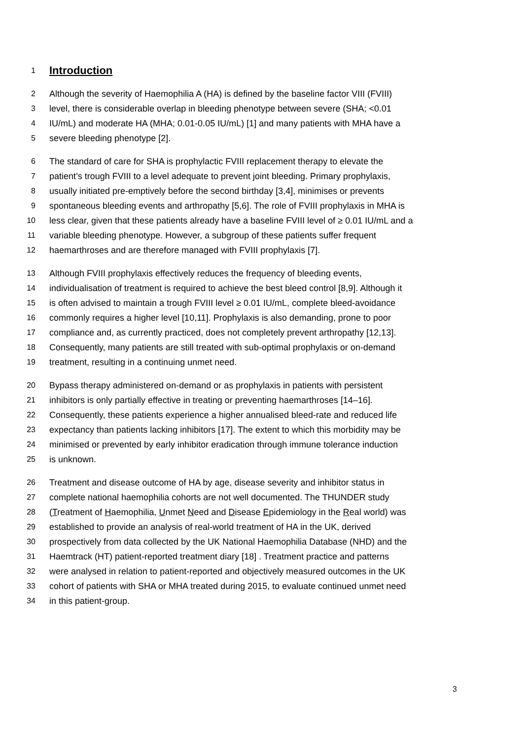1
Introduction
2 Although the severity of Haemophilia A (HA) is defined by the baseline factor VIII (FVIII)
3 level, there is considerable overlap in bleeding phenotype between severe (SHA; <0.01
4 IU/mL) and moderate HA (MHA; 0.01-0.05 IU/mL) [1] and many patients with MHA have a
5 severe bleeding phenotype [2].
6 The standard of care for SHA is prophylactic FVIII replacement therapy to elevate the
7 patient’s trough FVIII to a level adequate to prevent joint bleeding. Primary prophylaxis,
8 usually initiated pre-emptively before the second birthday [3,4], minimises or prevents
9 spontaneous bleeding events and arthropathy [5,6]. The role of FVIII prophylaxis in MHA is
10 less clear, given that these patients already have a baseline FVIII level of ≥ 0.01 IU/mL and a
11 variable bleeding phenotype. However, a subgroup of these patients suffer frequent
12 haemarthroses and are therefore managed with FVIII prophylaxis [7].
13 Although FVIII prophylaxis effectively reduces the frequency of bleeding events,
14 individualisation of treatment is required to achieve the best bleed control [8,9]. Although it
15 is often advised to maintain a trough FVIII level ≥ 0.01 IU/mL, complete bleed-avoidance
16 commonly requires a higher level [10,11]. Prophylaxis is also demanding, prone to poor
17 compliance and, as currently practiced, does not completely prevent arthropathy [12,13].
18 Consequently, many patients are still treated with sub-optimal prophylaxis or on-demand
19 treatment, resulting in a continuing unmet need.
20 Bypass therapy administered on-demand or as prophylaxis in patients with persistent
21 inhibitors is only partially effective in treating or preventing haemarthroses [14–16].
22 Consequently, these patients experience a higher annualised bleed-rate and reduced life
23 expectancy than patients lacking inhibitors [17]. The extent to which this morbidity may be
24 minimised or prevented by early inhibitor eradication through immune tolerance induction
25 is unknown.
26 Treatment and disease outcome of HA by age, disease severity and inhibitor status in
27 complete national haemophilia cohorts are not well documented. The THUNDER study
28 (Treatment of Haemophilia, Unmet Need and Disease Epidemiology in the Real world) was
29 established to provide an analysis of real-world treatment of HA in the UK, derived
30 prospectively from data collected by the UK National Haemophilia Database (NHD) and the
31 Haemtrack (HT) patient-reported treatment diary [18] . Treatment practice and patterns
32 were analysed in relation to patient-reported and objectively measured outcomes in the UK
33 cohort of patients with SHA or MHA treated during 2015, to evaluate continued unmet need
34 in this patient-group.
3